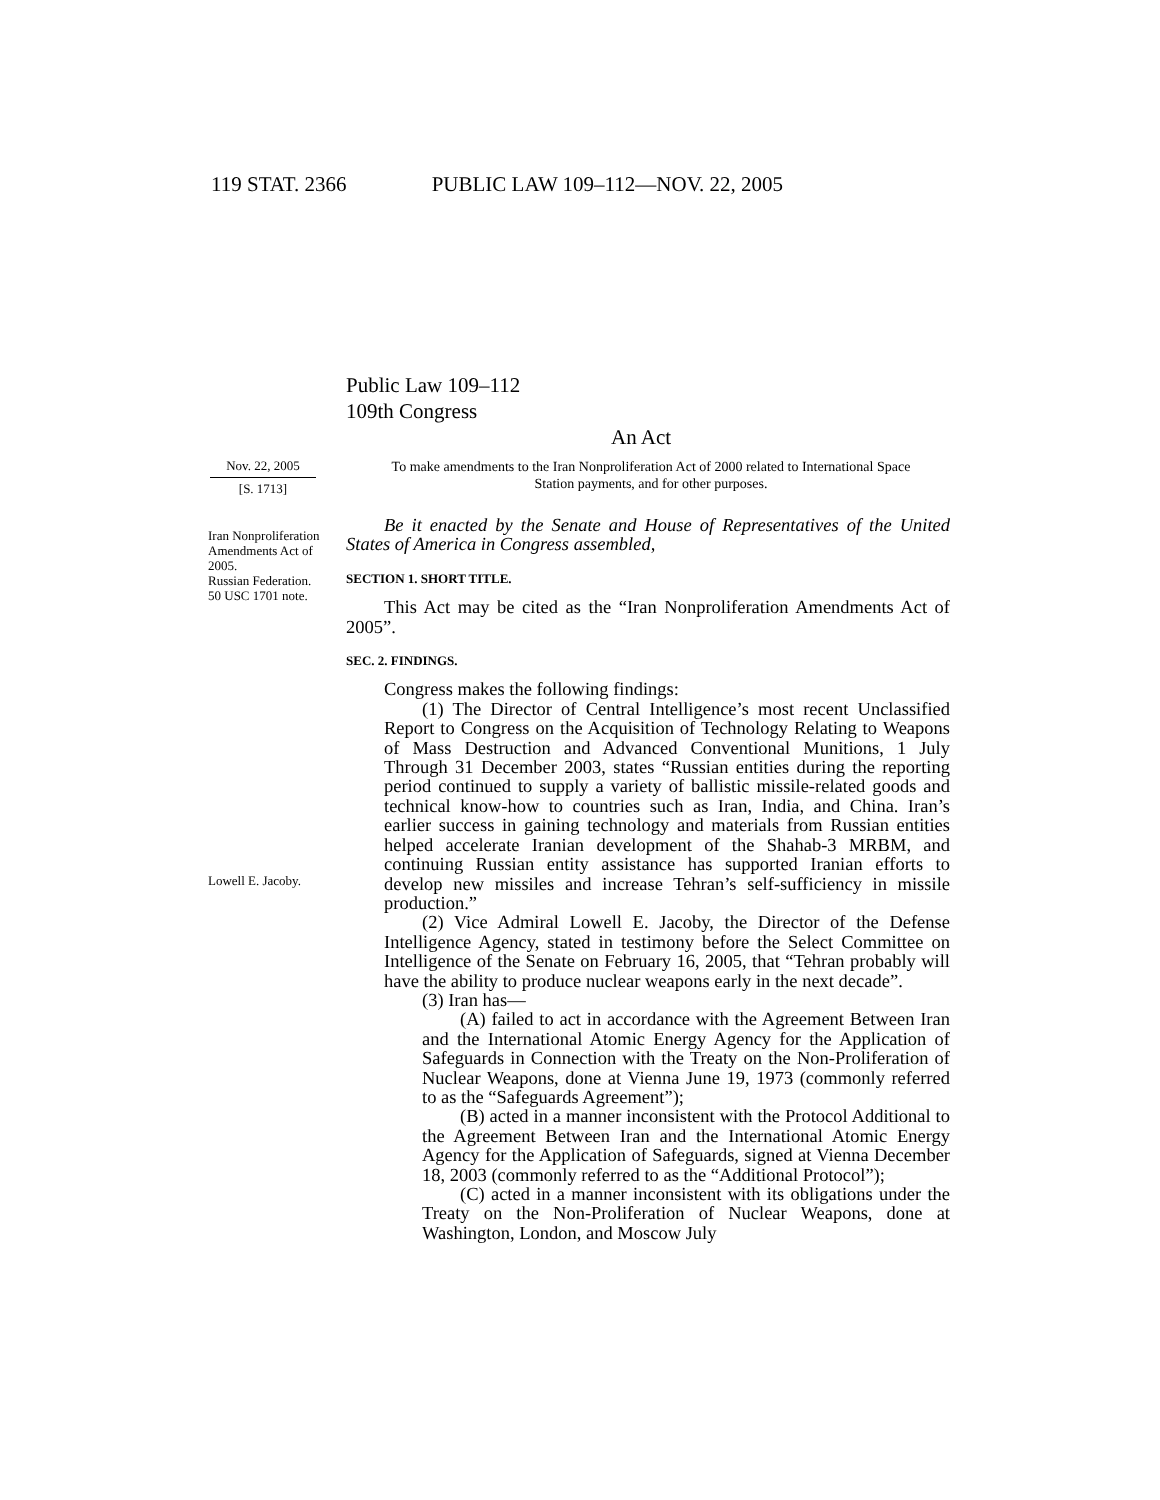119 STAT. 2366 PUBLIC LAW 109–112—NOV. 22, 2005
Public Law 109–112
109th Congress
An Act
Nov. 22, 2005
[S. 1713]
To make amendments to the Iran Nonproliferation Act of 2000 related to International Space Station payments, and for other purposes.
Iran Nonproliferation Amendments Act of 2005.
Russian Federation.
50 USC 1701 note.
Lowell E. Jacoby.
Be it enacted by the Senate and House of Representatives of the United States of America in Congress assembled,
SECTION 1. SHORT TITLE.
This Act may be cited as the “Iran Nonproliferation Amendments Act of 2005”.
SEC. 2. FINDINGS.
Congress makes the following findings:
(1) The Director of Central Intelligence’s most recent Unclassified Report to Congress on the Acquisition of Technology Relating to Weapons of Mass Destruction and Advanced Conventional Munitions, 1 July Through 31 December 2003, states “Russian entities during the reporting period continued to supply a variety of ballistic missile-related goods and technical know-how to countries such as Iran, India, and China. Iran’s earlier success in gaining technology and materials from Russian entities helped accelerate Iranian development of the Shahab-3 MRBM, and continuing Russian entity assistance has supported Iranian efforts to develop new missiles and increase Tehran’s self-sufficiency in missile production.”
(2) Vice Admiral Lowell E. Jacoby, the Director of the Defense Intelligence Agency, stated in testimony before the Select Committee on Intelligence of the Senate on February 16, 2005, that “Tehran probably will have the ability to produce nuclear weapons early in the next decade”.
(3) Iran has—
(A) failed to act in accordance with the Agreement Between Iran and the International Atomic Energy Agency for the Application of Safeguards in Connection with the Treaty on the Non-Proliferation of Nuclear Weapons, done at Vienna June 19, 1973 (commonly referred to as the “Safeguards Agreement”);
(B) acted in a manner inconsistent with the Protocol Additional to the Agreement Between Iran and the International Atomic Energy Agency for the Application of Safeguards, signed at Vienna December 18, 2003 (commonly referred to as the “Additional Protocol”);
(C) acted in a manner inconsistent with its obligations under the Treaty on the Non-Proliferation of Nuclear Weapons, done at Washington, London, and Moscow July